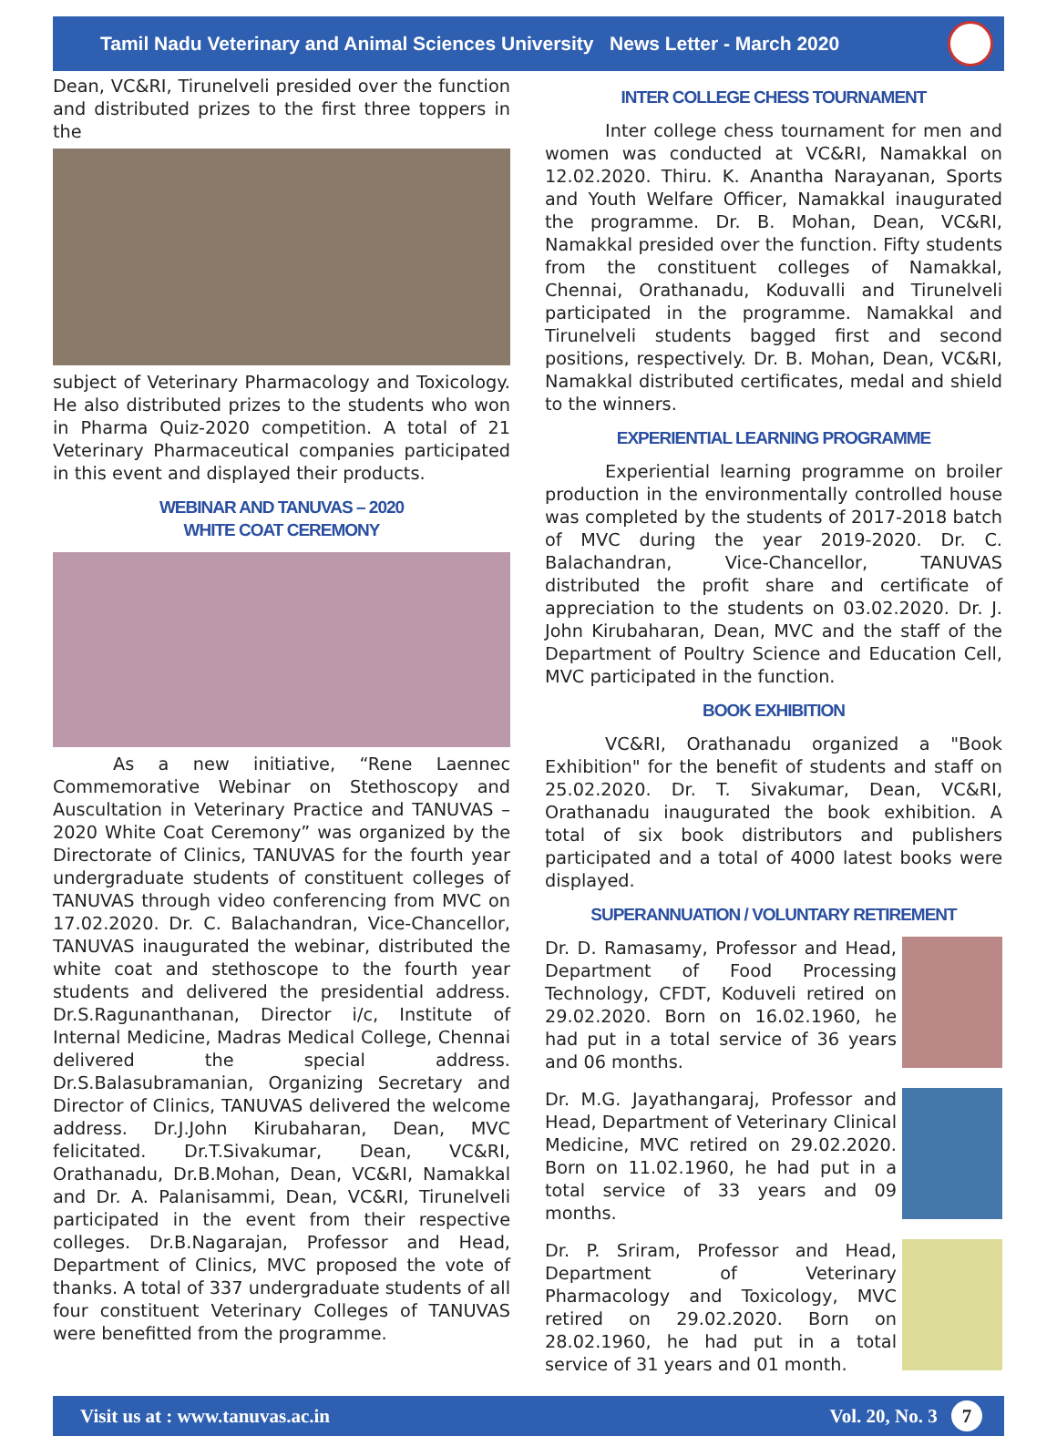Tamil Nadu Veterinary and Animal Sciences University News Letter - March 2020
Dean, VC&RI, Tirunelveli presided over the function and distributed prizes to the first three toppers in the
subject of Veterinary Pharmacology and Toxicology. He also distributed prizes to the students who won in Pharma Quiz-2020 competition. A total of 21 Veterinary Pharmaceutical companies participated in this event and displayed their products.
WEBINAR AND TANUVAS – 2020
WHITE COAT CEREMONY
As a new initiative, “Rene Laennec Commemorative Webinar on Stethoscopy and Auscultation in Veterinary Practice and TANUVAS – 2020 White Coat Ceremony” was organized by the Directorate of Clinics, TANUVAS for the fourth year undergraduate students of constituent colleges of TANUVAS through video conferencing from MVC on 17.02.2020. Dr. C. Balachandran, Vice-Chancellor, TANUVAS inaugurated the webinar, distributed the white coat and stethoscope to the fourth year students and delivered the presidential address. Dr.S.Ragunanthanan, Director i/c, Institute of Internal Medicine, Madras Medical College, Chennai delivered the special address. Dr.S.Balasubramanian, Organizing Secretary and Director of Clinics, TANUVAS delivered the welcome address. Dr.J.John Kirubaharan, Dean, MVC felicitated. Dr.T.Sivakumar, Dean, VC&RI, Orathanadu, Dr.B.Mohan, Dean, VC&RI, Namakkal and Dr. A. Palanisammi, Dean, VC&RI, Tirunelveli participated in the event from their respective colleges. Dr.B.Nagarajan, Professor and Head, Department of Clinics, MVC proposed the vote of thanks. A total of 337 undergraduate students of all four constituent Veterinary Colleges of TANUVAS were benefitted from the programme.
INTER COLLEGE CHESS TOURNAMENT
Inter college chess tournament for men and women was conducted at VC&RI, Namakkal on 12.02.2020. Thiru. K. Anantha Narayanan, Sports and Youth Welfare Officer, Namakkal inaugurated the programme. Dr. B. Mohan, Dean, VC&RI, Namakkal presided over the function. Fifty students from the constituent colleges of Namakkal, Chennai, Orathanadu, Koduvalli and Tirunelveli participated in the programme. Namakkal and Tirunelveli students bagged first and second positions, respectively. Dr. B. Mohan, Dean, VC&RI, Namakkal distributed certificates, medal and shield to the winners.
EXPERIENTIAL LEARNING PROGRAMME
Experiential learning programme on broiler production in the environmentally controlled house was completed by the students of 2017-2018 batch of MVC during the year 2019-2020. Dr. C. Balachandran, Vice-Chancellor, TANUVAS distributed the profit share and certificate of appreciation to the students on 03.02.2020. Dr. J. John Kirubaharan, Dean, MVC and the staff of the Department of Poultry Science and Education Cell, MVC participated in the function.
BOOK EXHIBITION
VC&RI, Orathanadu organized a "Book Exhibition" for the benefit of students and staff on 25.02.2020. Dr. T. Sivakumar, Dean, VC&RI, Orathanadu inaugurated the book exhibition. A total of six book distributors and publishers participated and a total of 4000 latest books were displayed.
SUPERANNUATION / VOLUNTARY RETIREMENT
Dr. D. Ramasamy, Professor and Head, Department of Food Processing Technology, CFDT, Koduveli retired on 29.02.2020. Born on 16.02.1960, he had put in a total service of 36 years and 06 months.
Dr. M.G. Jayathangaraj, Professor and Head, Department of Veterinary Clinical Medicine, MVC retired on 29.02.2020. Born on 11.02.1960, he had put in a total service of 33 years and 09 months.
Dr. P. Sriram, Professor and Head, Department of Veterinary Pharmacology and Toxicology, MVC retired on 29.02.2020. Born on 28.02.1960, he had put in a total service of 31 years and 01 month.
Visit us at : www.tanuvas.ac.in Vol. 20, No. 3 7